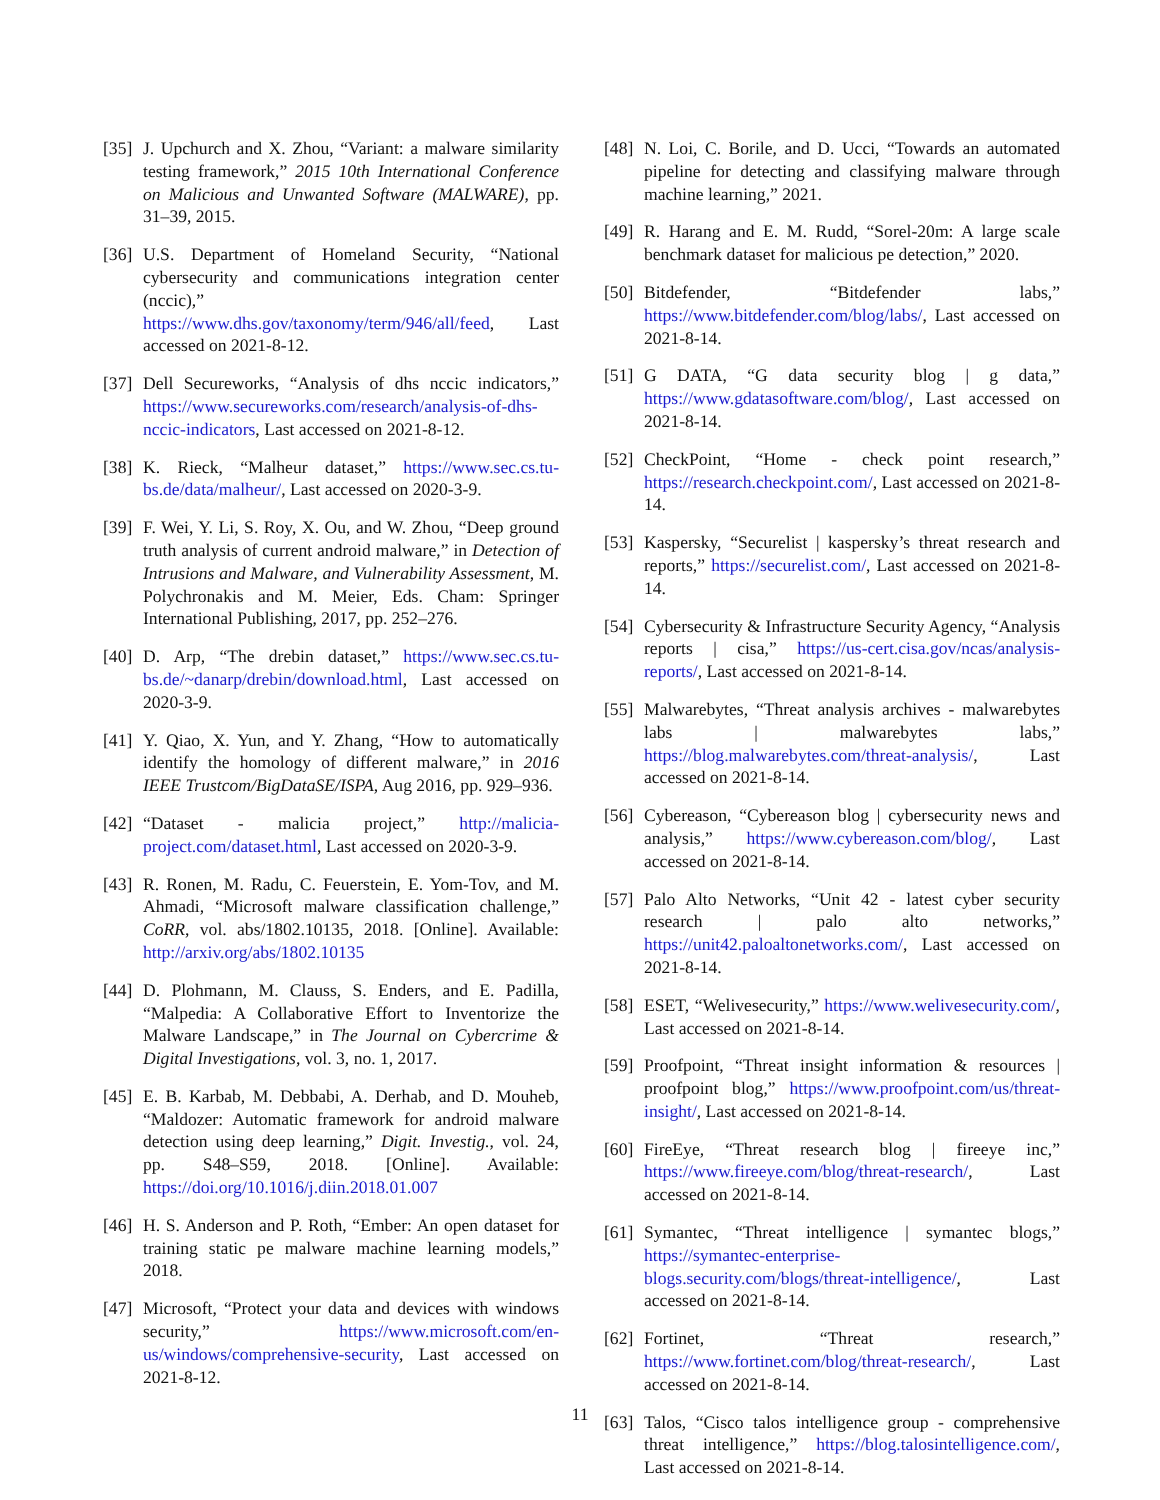[35] J. Upchurch and X. Zhou, “Variant: a malware similarity testing framework,” 2015 10th International Conference on Malicious and Unwanted Software (MALWARE), pp. 31–39, 2015.
[36] U.S. Department of Homeland Security, “National cybersecurity and communications integration center (nccic),” https://www.dhs.gov/taxonomy/term/946/all/feed, Last accessed on 2021-8-12.
[37] Dell Secureworks, “Analysis of dhs nccic indicators,” https://www.secureworks.com/research/analysis-of-dhs-nccic-indicators, Last accessed on 2021-8-12.
[38] K. Rieck, “Malheur dataset,” https://www.sec.cs.tu-bs.de/data/malheur/, Last accessed on 2020-3-9.
[39] F. Wei, Y. Li, S. Roy, X. Ou, and W. Zhou, “Deep ground truth analysis of current android malware,” in Detection of Intrusions and Malware, and Vulnerability Assessment, M. Polychronakis and M. Meier, Eds. Cham: Springer International Publishing, 2017, pp. 252–276.
[40] D. Arp, “The drebin dataset,” https://www.sec.cs.tu-bs.de/~danarp/drebin/download.html, Last accessed on 2020-3-9.
[41] Y. Qiao, X. Yun, and Y. Zhang, “How to automatically identify the homology of different malware,” in 2016 IEEE Trustcom/BigDataSE/ISPA, Aug 2016, pp. 929–936.
[42] “Dataset - malicia project,” http://malicia-project.com/dataset.html, Last accessed on 2020-3-9.
[43] R. Ronen, M. Radu, C. Feuerstein, E. Yom-Tov, and M. Ahmadi, “Microsoft malware classification challenge,” CoRR, vol. abs/1802.10135, 2018. [Online]. Available: http://arxiv.org/abs/1802.10135
[44] D. Plohmann, M. Clauss, S. Enders, and E. Padilla, “Malpedia: A Collaborative Effort to Inventorize the Malware Landscape,” in The Journal on Cybercrime & Digital Investigations, vol. 3, no. 1, 2017.
[45] E. B. Karbab, M. Debbabi, A. Derhab, and D. Mouheb, “Maldozer: Automatic framework for android malware detection using deep learning,” Digit. Investig., vol. 24, pp. S48–S59, 2018. [Online]. Available: https://doi.org/10.1016/j.diin.2018.01.007
[46] H. S. Anderson and P. Roth, “Ember: An open dataset for training static pe malware machine learning models,” 2018.
[47] Microsoft, “Protect your data and devices with windows security,” https://www.microsoft.com/en-us/windows/comprehensive-security, Last accessed on 2021-8-12.
[48] N. Loi, C. Borile, and D. Ucci, “Towards an automated pipeline for detecting and classifying malware through machine learning,” 2021.
[49] R. Harang and E. M. Rudd, “Sorel-20m: A large scale benchmark dataset for malicious pe detection,” 2020.
[50] Bitdefender, “Bitdefender labs,” https://www.bitdefender.com/blog/labs/, Last accessed on 2021-8-14.
[51] G DATA, “G data security blog | g data,” https://www.gdatasoftware.com/blog/, Last accessed on 2021-8-14.
[52] CheckPoint, “Home - check point research,” https://research.checkpoint.com/, Last accessed on 2021-8-14.
[53] Kaspersky, “Securelist | kaspersky’s threat research and reports,” https://securelist.com/, Last accessed on 2021-8-14.
[54] Cybersecurity & Infrastructure Security Agency, “Analysis reports | cisa,” https://us-cert.cisa.gov/ncas/analysis-reports/, Last accessed on 2021-8-14.
[55] Malwarebytes, “Threat analysis archives - malwarebytes labs | malwarebytes labs,” https://blog.malwarebytes.com/threat-analysis/, Last accessed on 2021-8-14.
[56] Cybereason, “Cybereason blog | cybersecurity news and analysis,” https://www.cybereason.com/blog/, Last accessed on 2021-8-14.
[57] Palo Alto Networks, “Unit 42 - latest cyber security research | palo alto networks,” https://unit42.paloaltonetworks.com/, Last accessed on 2021-8-14.
[58] ESET, “Welivesecurity,” https://www.welivesecurity.com/, Last accessed on 2021-8-14.
[59] Proofpoint, “Threat insight information & resources | proofpoint blog,” https://www.proofpoint.com/us/threat-insight/, Last accessed on 2021-8-14.
[60] FireEye, “Threat research blog | fireeye inc,” https://www.fireeye.com/blog/threat-research/, Last accessed on 2021-8-14.
[61] Symantec, “Threat intelligence | symantec blogs,” https://symantec-enterprise-blogs.security.com/blogs/threat-intelligence/, Last accessed on 2021-8-14.
[62] Fortinet, “Threat research,” https://www.fortinet.com/blog/threat-research/, Last accessed on 2021-8-14.
[63] Talos, “Cisco talos intelligence group - comprehensive threat intelligence,” https://blog.talosintelligence.com/, Last accessed on 2021-8-14.
11